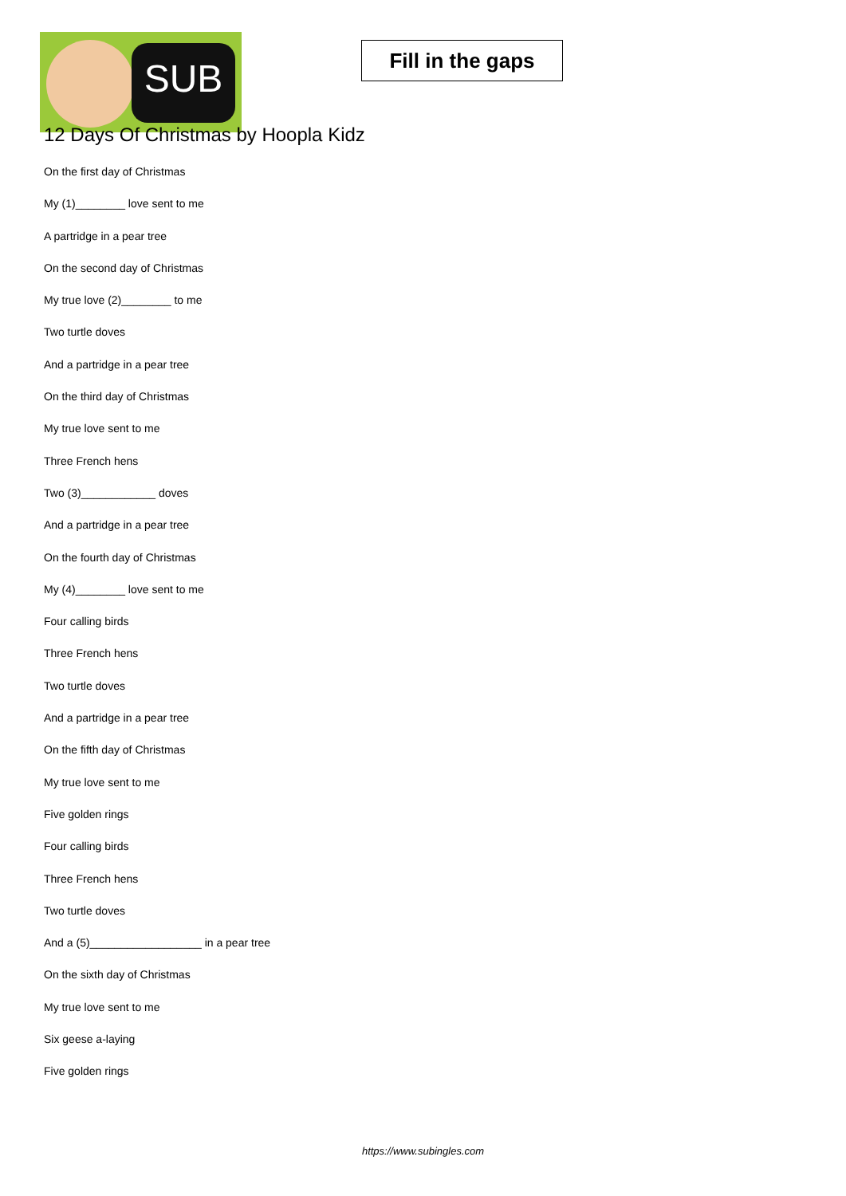SUB
Fill in the gaps
12 Days Of Christmas by Hoopla Kidz
On the first day of Christmas
My (1)________ love sent to me
A partridge in a pear tree
On the second day of Christmas
My true love (2)________ to me
Two turtle doves
And a partridge in a pear tree
On the third day of Christmas
My true love sent to me
Three French hens
Two (3)____________ doves
And a partridge in a pear tree
On the fourth day of Christmas
My (4)________ love sent to me
Four calling birds
Three French hens
Two turtle doves
And a partridge in a pear tree
On the fifth day of Christmas
My true love sent to me
Five golden rings
Four calling birds
Three French hens
Two turtle doves
And a (5)__________________ in a pear tree
On the sixth day of Christmas
My true love sent to me
Six geese a-laying
Five golden rings
https://www.subingles.com